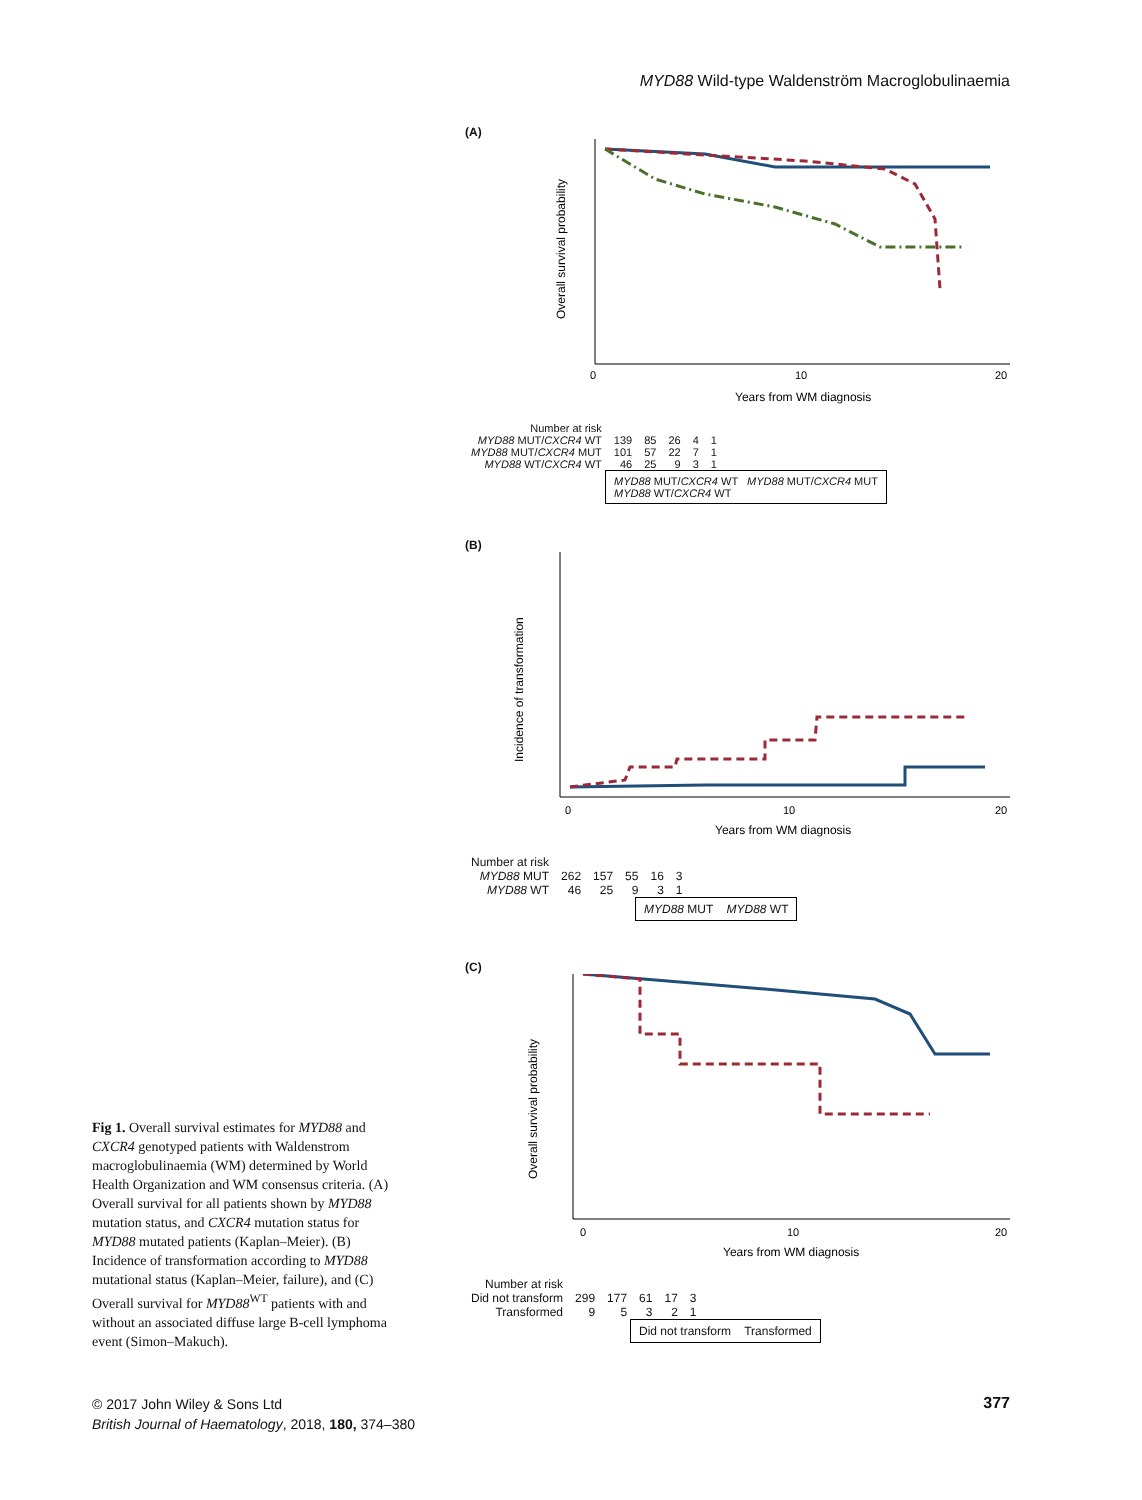MYD88 Wild-type Waldenström Macroglobulinaemia
(A)
0
10
20
Years from WM diagnosis
Overall survival probability
| Number at risk | | | | | |
| MYD88 MUT/ CXCR4 WT | 139 | 85 | 26 | 4 | 1 |
| MYD88 MUT/ CXCR4 MUT | 101 | 57 | 22 | 7 | 1 |
| MYD88 WT/ CXCR4 WT | 46 | 25 | 9 | 3 | 1 |
MYD88 MUT/CXCR4 WT MYD88 MUT/CXCR4 MUT
MYD88 WT/CXCR4 WT
(B)
0
10
20
Years from WM diagnosis
Incidence of transformation
| Number at risk | | | | | |
| MYD88 MUT | 262 | 157 | 55 | 16 | 3 |
| MYD88 WT | 46 | 25 | 9 | 3 | 1 |
MYD88 MUT MYD88 WT
(C)
0
10
20
Years from WM diagnosis
Overall survival probability
| Number at risk | | | | | |
| Did not transform | 299 | 177 | 61 | 17 | 3 |
| Transformed | 9 | 5 | 3 | 2 | 1 |
Did not transform Transformed
Fig 1. Overall survival estimates for MYD88 and CXCR4 genotyped patients with Waldenstrom macroglobulinaemia (WM) determined by World Health Organization and WM consensus criteria. (A) Overall survival for all patients shown by MYD88 mutation status, and CXCR4 mutation status for MYD88 mutated patients (Kaplan–Meier). (B) Incidence of transformation according to MYD88 mutational status (Kaplan–Meier, failure), and (C) Overall survival for MYD88<sup>WT</sup> patients with and without an associated diffuse large B-cell lymphoma event (Simon–Makuch).
© 2017 John Wiley & Sons Ltd
British Journal of Haematology, 2018, 180, 374–380
377